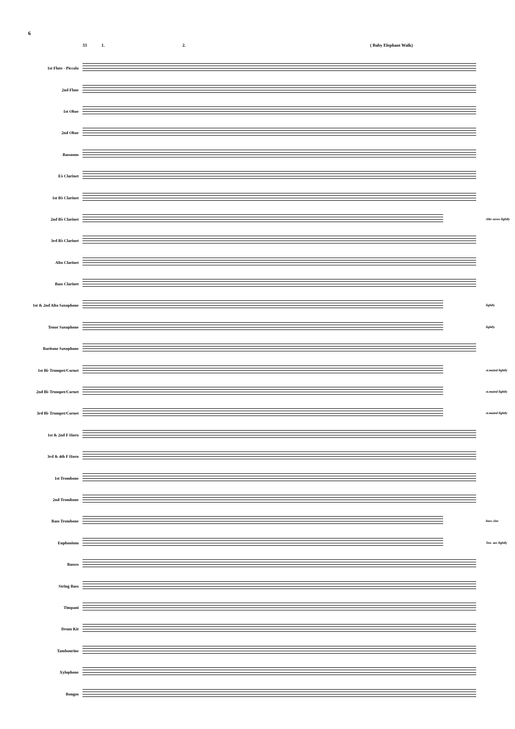6
33 1. 2. ( Baby Elephant Walk)
1st Flute - Piccolo
2nd Flute
1st Oboe
2nd Oboe
Bassoons
E♭ Clarinet
1st B♭ Clarinet
2nd B♭ Clarinet
Alto saxes lightly
3rd B♭ Clarinet
Alto Clarinet
Bass Clarinet
1st & 2nd Alto Saxophone
lightly
Tenor Saxophone
lightly
Baritone Saxophone
1st B♭ Trumpet/Cornet
st.muted lightly
2nd B♭ Trumpet/Cornet
st.muted lightly
3rd B♭ Trumpet/Cornet
st.muted lightly
1st & 2nd F Horn
3rd & 4th F Horn
1st Trombone
2nd Trombone
Bass Trombone
bass clar.
Euphonium
Ten. sax lightly
Basses
String Bass
Timpani
Drum Kit
Tambourine
Xylophone
Bongos